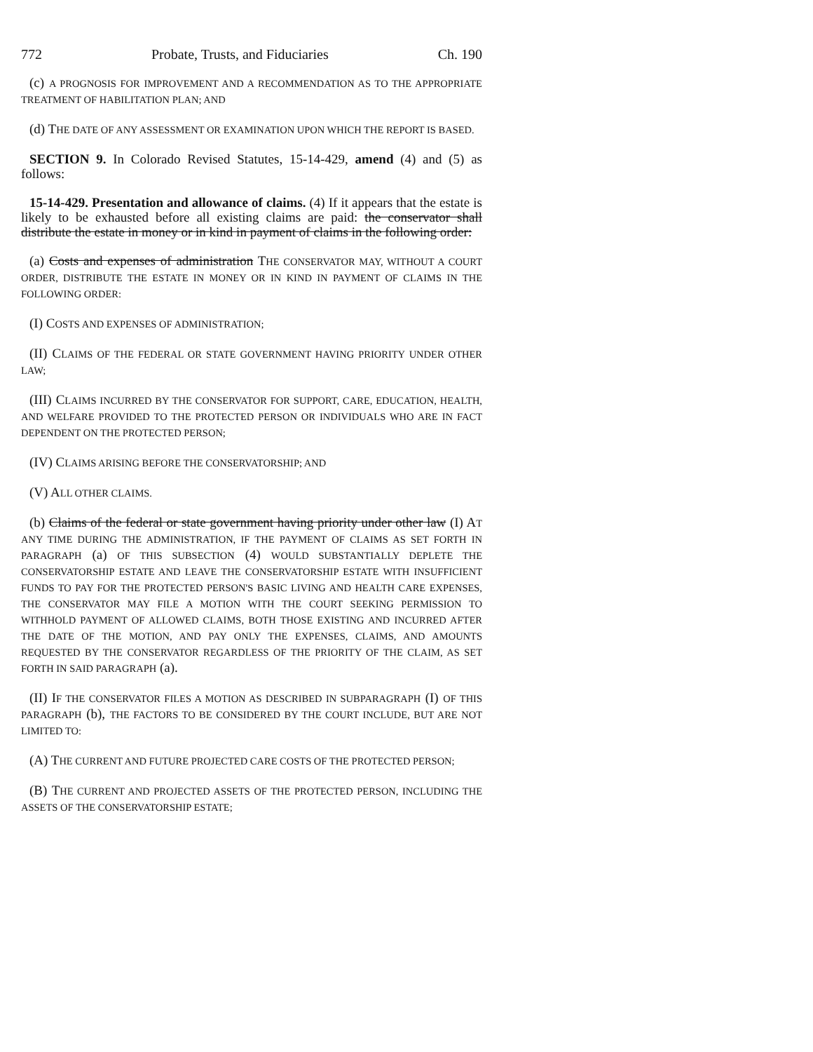772 Probate, Trusts, and Fiduciaries Ch. 190
(c) A PROGNOSIS FOR IMPROVEMENT AND A RECOMMENDATION AS TO THE APPROPRIATE TREATMENT OF HABILITATION PLAN; AND
(d) THE DATE OF ANY ASSESSMENT OR EXAMINATION UPON WHICH THE REPORT IS BASED.
SECTION 9. In Colorado Revised Statutes, 15-14-429, amend (4) and (5) as follows:
15-14-429. Presentation and allowance of claims. (4) If it appears that the estate is likely to be exhausted before all existing claims are paid: the conservator shall distribute the estate in money or in kind in payment of claims in the following order:
(a) Costs and expenses of administration THE CONSERVATOR MAY, WITHOUT A COURT ORDER, DISTRIBUTE THE ESTATE IN MONEY OR IN KIND IN PAYMENT OF CLAIMS IN THE FOLLOWING ORDER:
(I) COSTS AND EXPENSES OF ADMINISTRATION;
(II) CLAIMS OF THE FEDERAL OR STATE GOVERNMENT HAVING PRIORITY UNDER OTHER LAW;
(III) CLAIMS INCURRED BY THE CONSERVATOR FOR SUPPORT, CARE, EDUCATION, HEALTH, AND WELFARE PROVIDED TO THE PROTECTED PERSON OR INDIVIDUALS WHO ARE IN FACT DEPENDENT ON THE PROTECTED PERSON;
(IV) CLAIMS ARISING BEFORE THE CONSERVATORSHIP; AND
(V) ALL OTHER CLAIMS.
(b) Claims of the federal or state government having priority under other law (I) AT ANY TIME DURING THE ADMINISTRATION, IF THE PAYMENT OF CLAIMS AS SET FORTH IN PARAGRAPH (a) OF THIS SUBSECTION (4) WOULD SUBSTANTIALLY DEPLETE THE CONSERVATORSHIP ESTATE AND LEAVE THE CONSERVATORSHIP ESTATE WITH INSUFFICIENT FUNDS TO PAY FOR THE PROTECTED PERSON'S BASIC LIVING AND HEALTH CARE EXPENSES, THE CONSERVATOR MAY FILE A MOTION WITH THE COURT SEEKING PERMISSION TO WITHHOLD PAYMENT OF ALLOWED CLAIMS, BOTH THOSE EXISTING AND INCURRED AFTER THE DATE OF THE MOTION, AND PAY ONLY THE EXPENSES, CLAIMS, AND AMOUNTS REQUESTED BY THE CONSERVATOR REGARDLESS OF THE PRIORITY OF THE CLAIM, AS SET FORTH IN SAID PARAGRAPH (a).
(II) IF THE CONSERVATOR FILES A MOTION AS DESCRIBED IN SUBPARAGRAPH (I) OF THIS PARAGRAPH (b), THE FACTORS TO BE CONSIDERED BY THE COURT INCLUDE, BUT ARE NOT LIMITED TO:
(A) THE CURRENT AND FUTURE PROJECTED CARE COSTS OF THE PROTECTED PERSON;
(B) THE CURRENT AND PROJECTED ASSETS OF THE PROTECTED PERSON, INCLUDING THE ASSETS OF THE CONSERVATORSHIP ESTATE;